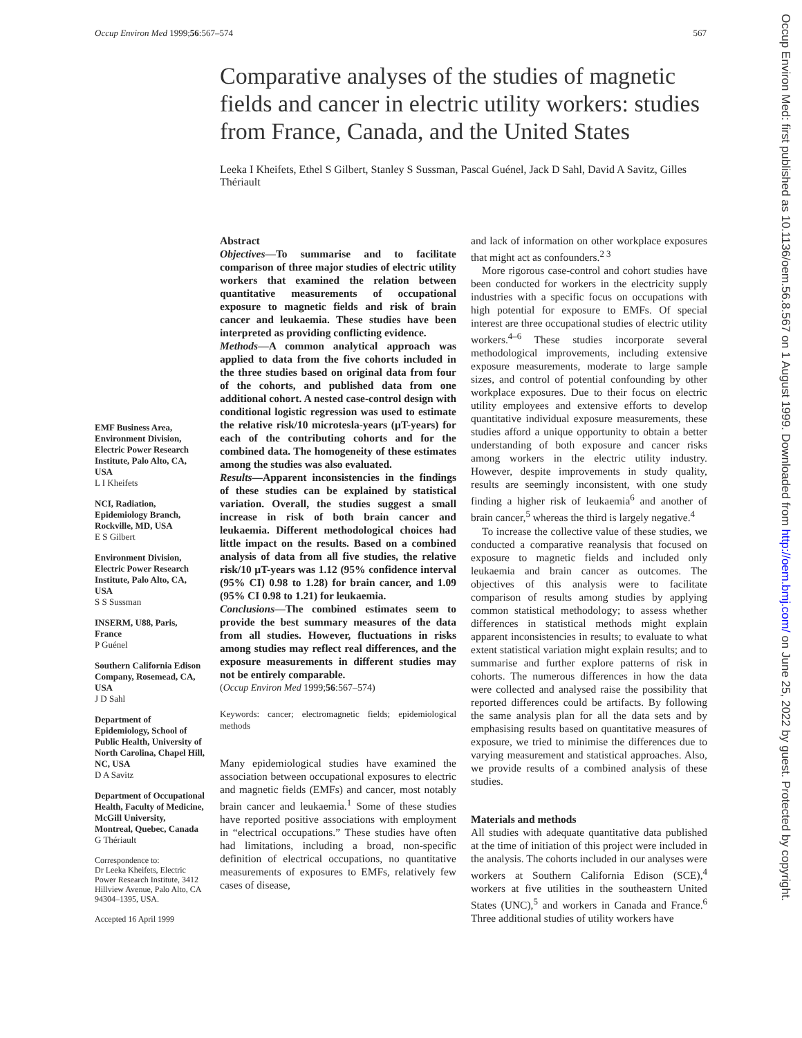Occup Environ Med 1999;56:567–574 567
Occup Environ Med: first published as 10.1136/oem.56.8.567 on 1 August 1999. Downloaded from http://oem.bmj.com/ on June 25, 2022 by guest. Protected by copyright.
Comparative analyses of the studies of magnetic fields and cancer in electric utility workers: studies from France, Canada, and the United States
Leeka I Kheifets, Ethel S Gilbert, Stanley S Sussman, Pascal Guénel, Jack D Sahl, David A Savitz, Gilles Thériault
EMF Business Area, Environment Division, Electric Power Research Institute, Palo Alto, CA, USA
L I Kheifets
NCI, Radiation, Epidemiology Branch, Rockville, MD, USA
E S Gilbert
Environment Division, Electric Power Research Institute, Palo Alto, CA, USA
S S Sussman
INSERM, U88, Paris, France
P Guénel
Southern California Edison Company, Rosemead, CA, USA
J D Sahl
Department of Epidemiology, School of Public Health, University of North Carolina, Chapel Hill, NC, USA
D A Savitz
Department of Occupational Health, Faculty of Medicine, McGill University, Montreal, Quebec, Canada
G Thériault
Correspondence to:
Dr Leeka Kheifets, Electric Power Research Institute, 3412 Hillview Avenue, Palo Alto, CA 94304–1395, USA.
Accepted 16 April 1999
Abstract
Objectives—To summarise and to facilitate comparison of three major studies of electric utility workers that examined the relation between quantitative measurements of occupational exposure to magnetic fields and risk of brain cancer and leukaemia. These studies have been interpreted as providing conflicting evidence.
Methods—A common analytical approach was applied to data from the five cohorts included in the three studies based on original data from four of the cohorts, and published data from one additional cohort. A nested case-control design with conditional logistic regression was used to estimate the relative risk/10 microtesla-years (µT-years) for each of the contributing cohorts and for the combined data. The homogeneity of these estimates among the studies was also evaluated.
Results—Apparent inconsistencies in the findings of these studies can be explained by statistical variation. Overall, the studies suggest a small increase in risk of both brain cancer and leukaemia. Different methodological choices had little impact on the results. Based on a combined analysis of data from all five studies, the relative risk/10 µT-years was 1.12 (95% confidence interval (95% CI) 0.98 to 1.28) for brain cancer, and 1.09 (95% CI 0.98 to 1.21) for leukaemia.
Conclusions—The combined estimates seem to provide the best summary measures of the data from all studies. However, fluctuations in risks among studies may reflect real differences, and the exposure measurements in different studies may not be entirely comparable.
(Occup Environ Med 1999;56:567–574)
Keywords: cancer; electromagnetic fields; epidemiological methods
Many epidemiological studies have examined the association between occupational exposures to electric and magnetic fields (EMFs) and cancer, most notably brain cancer and leukaemia.<sup>1</sup> Some of these studies have reported positive associations with employment in “electrical occupations.” These studies have often had limitations, including a broad, non-specific definition of electrical occupations, no quantitative measurements of exposures to EMFs, relatively few cases of disease,
and lack of information on other workplace exposures that might act as confounders.<sup>2 3</sup>
More rigorous case-control and cohort studies have been conducted for workers in the electricity supply industries with a specific focus on occupations with high potential for exposure to EMFs. Of special interest are three occupational studies of electric utility workers.<sup>4–6</sup> These studies incorporate several methodological improvements, including extensive exposure measurements, moderate to large sample sizes, and control of potential confounding by other workplace exposures. Due to their focus on electric utility employees and extensive efforts to develop quantitative individual exposure measurements, these studies afford a unique opportunity to obtain a better understanding of both exposure and cancer risks among workers in the electric utility industry. However, despite improvements in study quality, results are seemingly inconsistent, with one study finding a higher risk of leukaemia<sup>6</sup> and another of brain cancer,<sup>5</sup> whereas the third is largely negative.<sup>4</sup>
To increase the collective value of these studies, we conducted a comparative reanalysis that focused on exposure to magnetic fields and included only leukaemia and brain cancer as outcomes. The objectives of this analysis were to facilitate comparison of results among studies by applying common statistical methodology; to assess whether differences in statistical methods might explain apparent inconsistencies in results; to evaluate to what extent statistical variation might explain results; and to summarise and further explore patterns of risk in cohorts. The numerous differences in how the data were collected and analysed raise the possibility that reported differences could be artifacts. By following the same analysis plan for all the data sets and by emphasising results based on quantitative measures of exposure, we tried to minimise the differences due to varying measurement and statistical approaches. Also, we provide results of a combined analysis of these studies.
Materials and methods
All studies with adequate quantitative data published at the time of initiation of this project were included in the analysis. The cohorts included in our analyses were workers at Southern California Edison (SCE),<sup>4</sup> workers at five utilities in the southeastern United States (UNC),<sup>5</sup> and workers in Canada and France.<sup>6</sup> Three additional studies of utility workers have